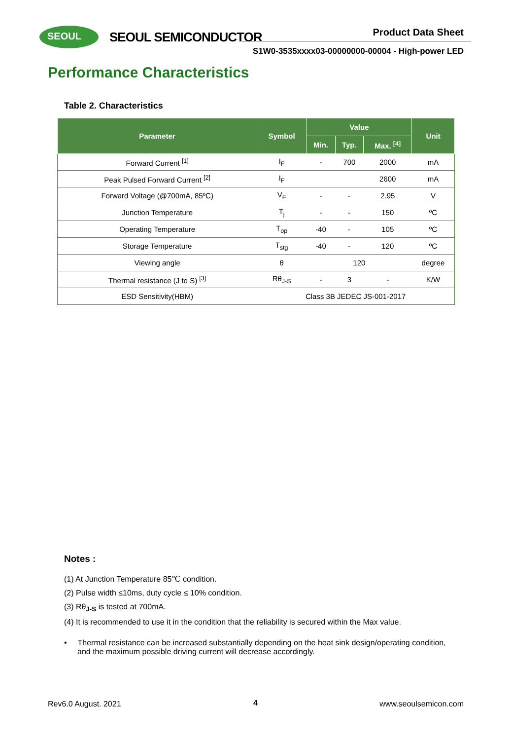SEOUL SEOUL SEMICONDUCTOR Product Data Sheet
S1W0-3535xxxx03-00000000-00004 - High-power LED
Performance Characteristics
Table 2. Characteristics
| Parameter | Symbol | Value | | | Unit |
| --- | --- | --- | --- | --- | --- |
| | | Min. | Typ. | Max. <sup>[4]</sup> | |
| Forward Current <sup>[1]</sup> | I<sub>F</sub> | - | 700 | 2000 | mA |
| Peak Pulsed Forward Current <sup>[2]</sup> | I<sub>F</sub> | | | 2600 | mA |
| Forward Voltage (@700mA, 85ºC) | V<sub>F</sub> | - | - | 2.95 | V |
| Junction Temperature | T<sub>j</sub> | - | - | 150 | ºC |
| Operating Temperature | T<sub>op</sub> | -40 | - | 105 | ºC |
| Storage Temperature | T<sub>stg</sub> | -40 | - | 120 | ºC |
| Viewing angle | θ | 120 | | | degree |
| Thermal resistance (J to S) <sup>[3]</sup> | Rθ<sub>J-S</sub> | - | 3 | - | K/W |
| ESD Sensitivity(HBM) | Class 3B JEDEC JS-001-2017 | | | | |
Notes :
(1) At Junction Temperature 85℃ condition.
(2) Pulse width ≤10ms, duty cycle ≤ 10% condition.
(3) Rθ<sub>J-S</sub> is tested at 700mA.
(4) It is recommended to use it in the condition that the reliability is secured within the Max value.
• Thermal resistance can be increased substantially depending on the heat sink design/operating condition, and the maximum possible driving current will decrease accordingly.
Rev6.0 August. 2021 4 www.seoulsemicon.com